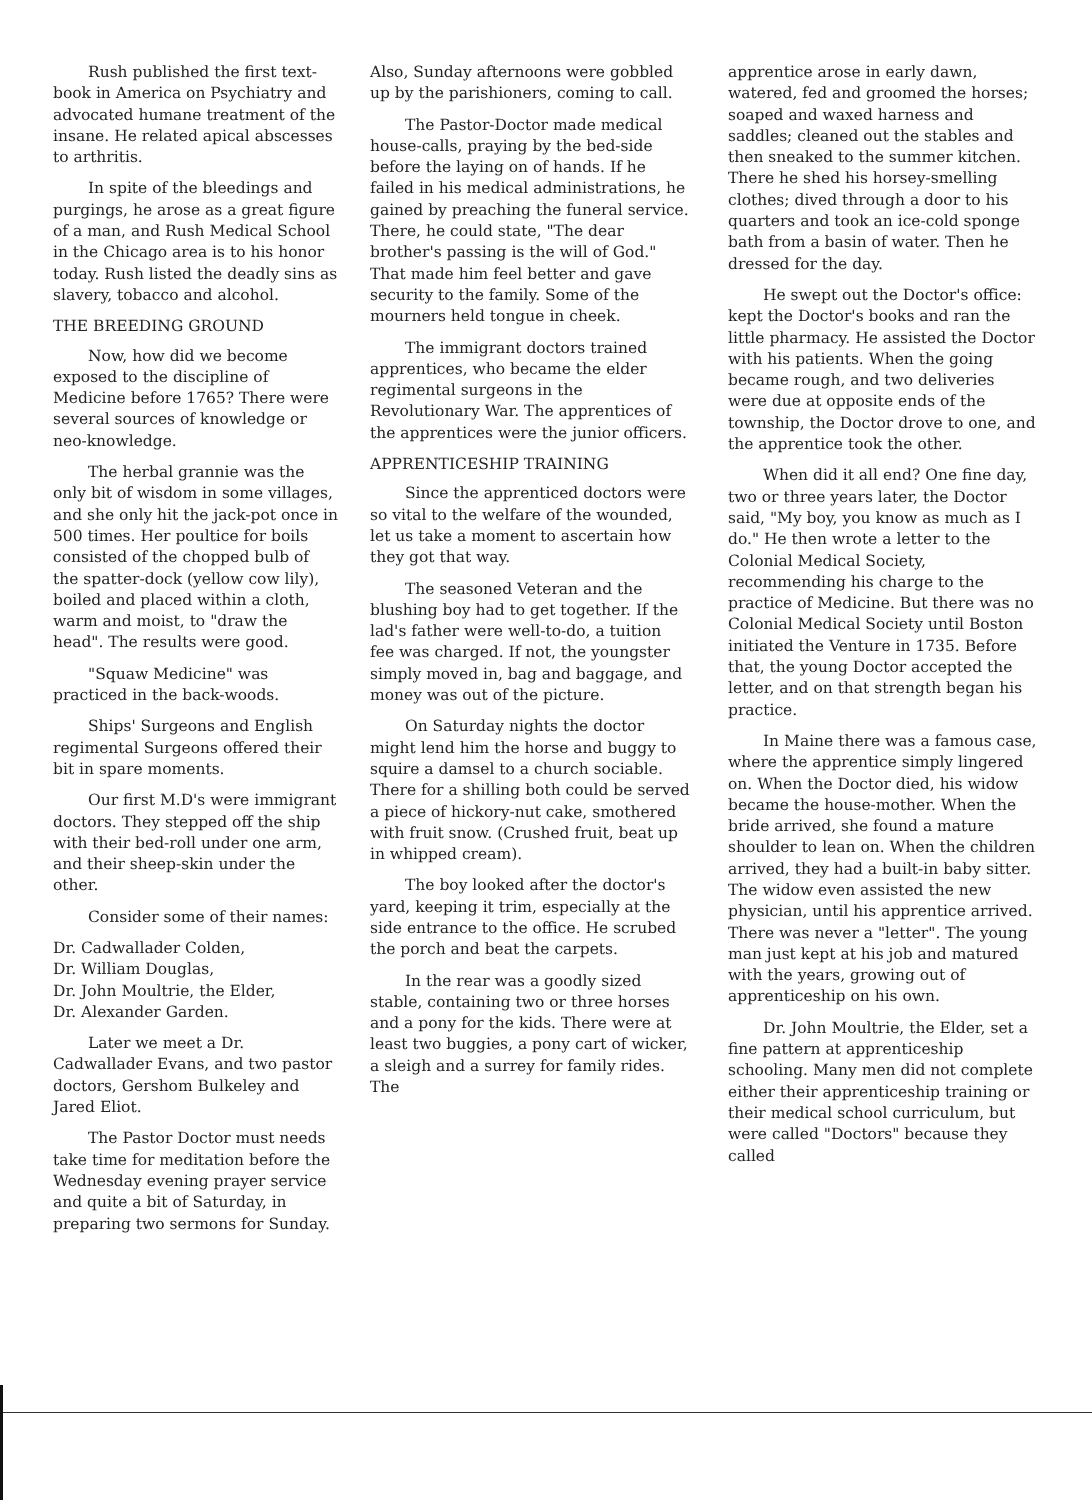Rush published the first text-book in America on Psychiatry and advocated humane treatment of the insane. He related apical abscesses to arthritis.
In spite of the bleedings and purgings, he arose as a great figure of a man, and Rush Medical School in the Chicago area is to his honor today. Rush listed the deadly sins as slavery, tobacco and alcohol.
THE BREEDING GROUND
Now, how did we become exposed to the discipline of Medicine before 1765? There were several sources of knowledge or neo-knowledge.
The herbal grannie was the only bit of wisdom in some villages, and she only hit the jack-pot once in 500 times. Her poultice for boils consisted of the chopped bulb of the spatter-dock (yellow cow lily), boiled and placed within a cloth, warm and moist, to "draw the head". The results were good.
"Squaw Medicine" was practiced in the back-woods.
Ships' Surgeons and English regimental Surgeons offered their bit in spare moments.
Our first M.D's were immigrant doctors. They stepped off the ship with their bed-roll under one arm, and their sheep-skin under the other.
Consider some of their names:
Dr. Cadwallader Colden,
Dr. William Douglas,
Dr. John Moultrie, the Elder,
Dr. Alexander Garden.
Later we meet a Dr. Cadwallader Evans, and two pastor doctors, Gershom Bulkeley and Jared Eliot.
The Pastor Doctor must needs take time for meditation before the Wednesday evening prayer service and quite a bit of Saturday, in preparing two sermons for Sunday.
Also, Sunday afternoons were gobbled up by the parishioners, coming to call.
The Pastor-Doctor made medical house-calls, praying by the bed-side before the laying on of hands. If he failed in his medical administrations, he gained by preaching the funeral service. There, he could state, "The dear brother's passing is the will of God." That made him feel better and gave security to the family. Some of the mourners held tongue in cheek.
The immigrant doctors trained apprentices, who became the elder regimental surgeons in the Revolutionary War. The apprentices of the apprentices were the junior officers.
APPRENTICESHIP TRAINING
Since the apprenticed doctors were so vital to the welfare of the wounded, let us take a moment to ascertain how they got that way.
The seasoned Veteran and the blushing boy had to get together. If the lad's father were well-to-do, a tuition fee was charged. If not, the youngster simply moved in, bag and baggage, and money was out of the picture.
On Saturday nights the doctor might lend him the horse and buggy to squire a damsel to a church sociable. There for a shilling both could be served a piece of hickory-nut cake, smothered with fruit snow. (Crushed fruit, beat up in whipped cream).
The boy looked after the doctor's yard, keeping it trim, especially at the side entrance to the office. He scrubed the porch and beat the carpets.
In the rear was a goodly sized stable, containing two or three horses and a pony for the kids. There were at least two buggies, a pony cart of wicker, a sleigh and a surrey for family rides. The
apprentice arose in early dawn, watered, fed and groomed the horses; soaped and waxed harness and saddles; cleaned out the stables and then sneaked to the summer kitchen. There he shed his horsey-smelling clothes; dived through a door to his quarters and took an ice-cold sponge bath from a basin of water. Then he dressed for the day.
He swept out the Doctor's office: kept the Doctor's books and ran the little pharmacy. He assisted the Doctor with his patients. When the going became rough, and two deliveries were due at opposite ends of the township, the Doctor drove to one, and the apprentice took the other.
When did it all end? One fine day, two or three years later, the Doctor said, "My boy, you know as much as I do." He then wrote a letter to the Colonial Medical Society, recommending his charge to the practice of Medicine. But there was no Colonial Medical Society until Boston initiated the Venture in 1735. Before that, the young Doctor accepted the letter, and on that strength began his practice.
In Maine there was a famous case, where the apprentice simply lingered on. When the Doctor died, his widow became the house-mother. When the bride arrived, she found a mature shoulder to lean on. When the children arrived, they had a built-in baby sitter. The widow even assisted the new physician, until his apprentice arrived. There was never a "letter". The young man just kept at his job and matured with the years, growing out of apprenticeship on his own.
Dr. John Moultrie, the Elder, set a fine pattern at apprenticeship schooling. Many men did not complete either their apprenticeship training or their medical school curriculum, but were called "Doctors" because they called